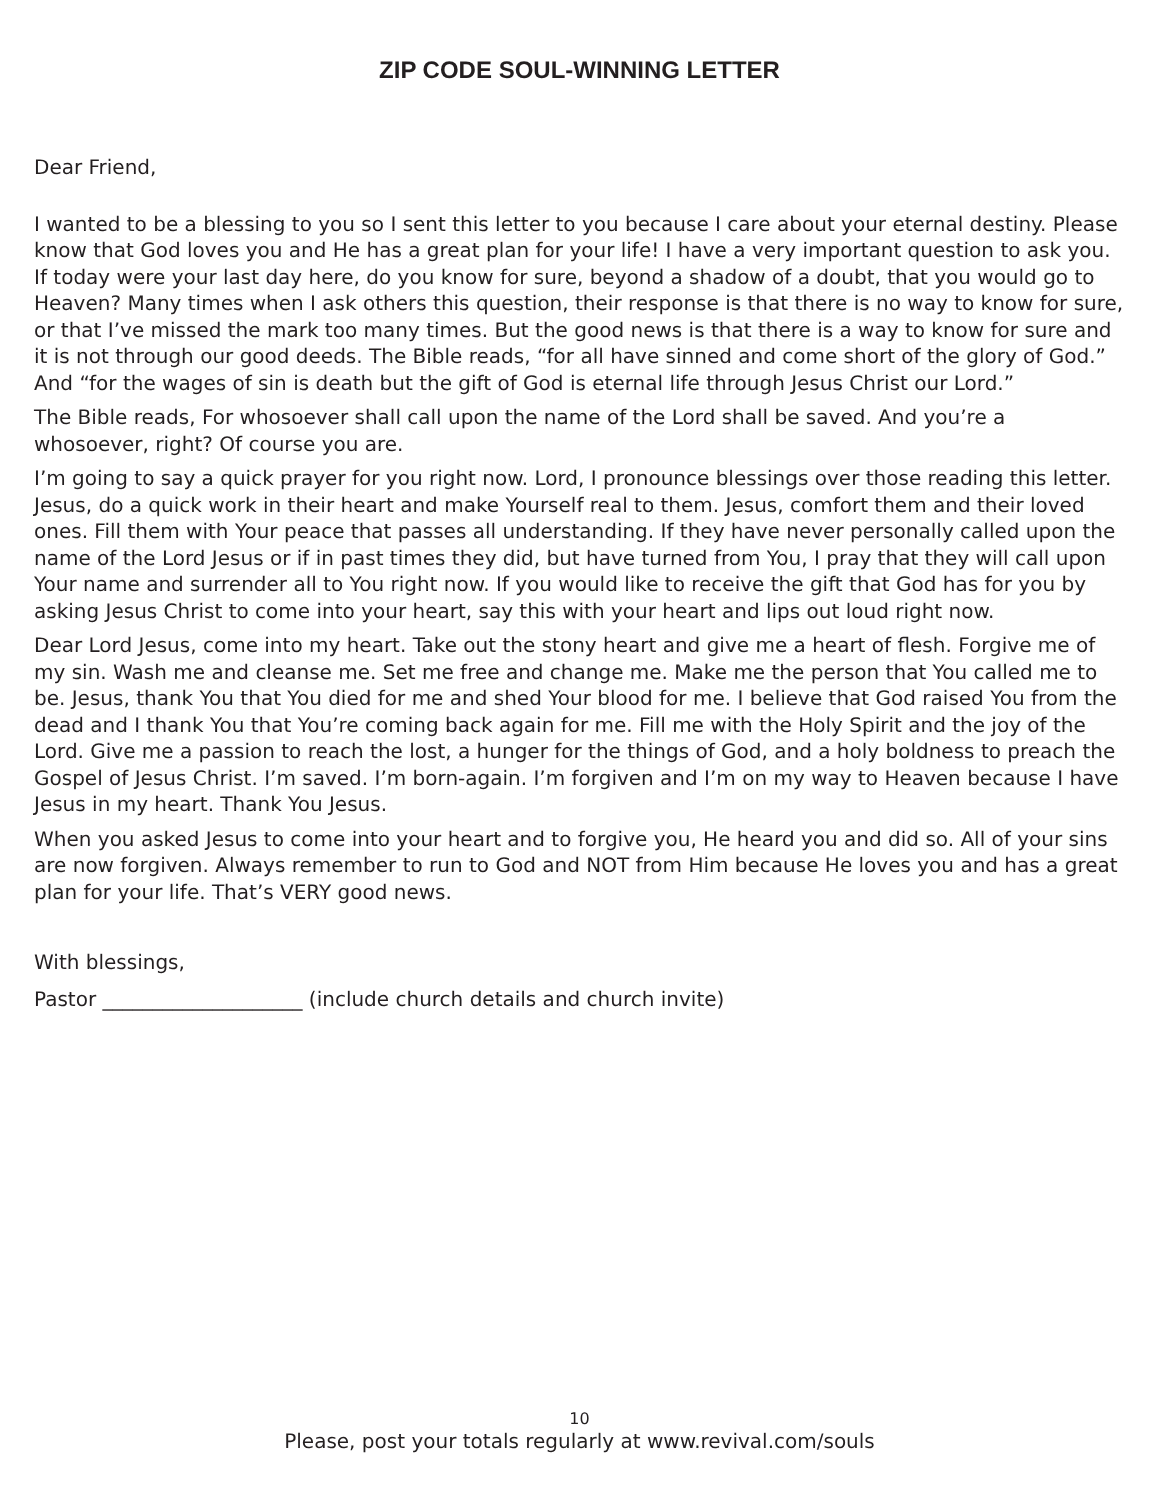ZIP CODE SOUL-WINNING LETTER
Dear Friend,
I wanted to be a blessing to you so I sent this letter to you because I care about your eternal destiny. Please know that God loves you and He has a great plan for your life! I have a very important question to ask you. If today were your last day here, do you know for sure, beyond a shadow of a doubt, that you would go to Heaven? Many times when I ask others this question, their response is that there is no way to know for sure, or that I’ve missed the mark too many times. But the good news is that there is a way to know for sure and it is not through our good deeds. The Bible reads, “for all have sinned and come short of the glory of God.” And “for the wages of sin is death but the gift of God is eternal life through Jesus Christ our Lord.”
The Bible reads, For whosoever shall call upon the name of the Lord shall be saved. And you’re a whosoever, right? Of course you are.
I’m going to say a quick prayer for you right now. Lord, I pronounce blessings over those reading this letter. Jesus, do a quick work in their heart and make Yourself real to them. Jesus, comfort them and their loved ones. Fill them with Your peace that passes all understanding. If they have never personally called upon the name of the Lord Jesus or if in past times they did, but have turned from You, I pray that they will call upon Your name and surrender all to You right now. If you would like to receive the gift that God has for you by asking Jesus Christ to come into your heart, say this with your heart and lips out loud right now.
Dear Lord Jesus, come into my heart. Take out the stony heart and give me a heart of flesh. Forgive me of my sin. Wash me and cleanse me. Set me free and change me. Make me the person that You called me to be. Jesus, thank You that You died for me and shed Your blood for me. I believe that God raised You from the dead and I thank You that You’re coming back again for me. Fill me with the Holy Spirit and the joy of the Lord. Give me a passion to reach the lost, a hunger for the things of God, and a holy boldness to preach the Gospel of Jesus Christ. I’m saved. I’m born-again. I’m forgiven and I’m on my way to Heaven because I have Jesus in my heart. Thank You Jesus.
When you asked Jesus to come into your heart and to forgive you, He heard you and did so. All of your sins are now forgiven. Always remember to run to God and NOT from Him because He loves you and has a great plan for your life. That’s VERY good news.
With blessings,
Pastor ____________________ (include church details and church invite)
10
Please, post your totals regularly at www.revival.com/souls